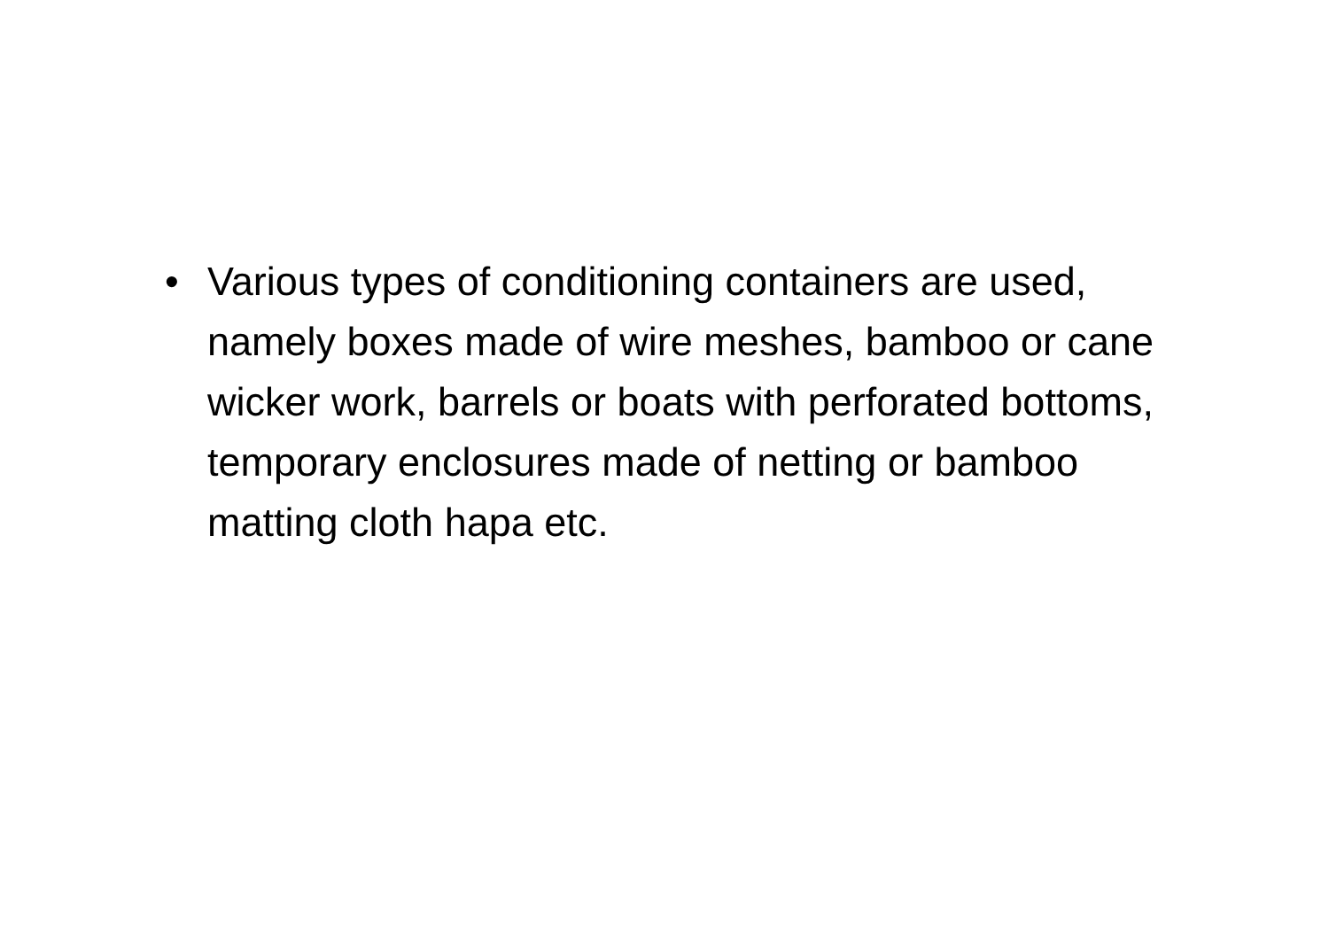• Various types of conditioning containers are used, namely boxes made of wire meshes, bamboo or cane wicker work, barrels or boats with perforated bottoms, temporary enclosures made of netting or bamboo matting cloth hapa etc.